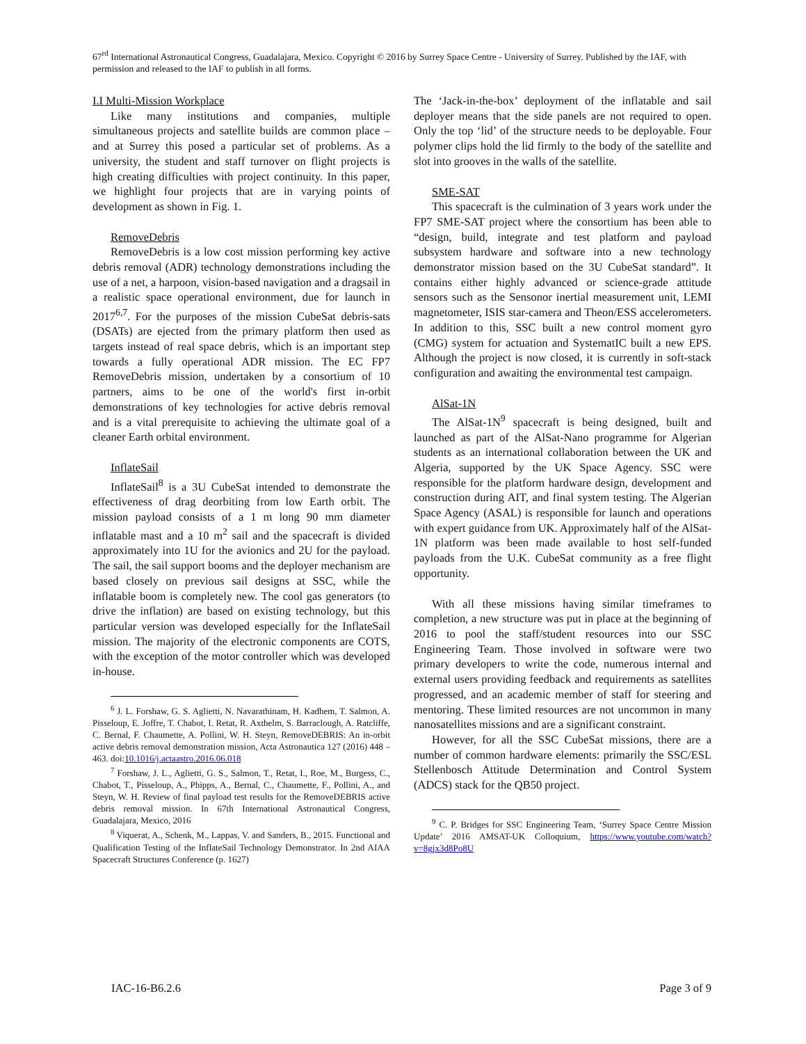67<sup>rd</sup> International Astronautical Congress, Guadalajara, Mexico. Copyright © 2016 by Surrey Space Centre - University of Surrey. Published by the IAF, with permission and released to the IAF to publish in all forms.
I.I Multi-Mission Workplace
Like many institutions and companies, multiple simultaneous projects and satellite builds are common place – and at Surrey this posed a particular set of problems. As a university, the student and staff turnover on flight projects is high creating difficulties with project continuity. In this paper, we highlight four projects that are in varying points of development as shown in Fig. 1.
RemoveDebris
RemoveDebris is a low cost mission performing key active debris removal (ADR) technology demonstrations including the use of a net, a harpoon, vision-based navigation and a dragsail in a realistic space operational environment, due for launch in 2017<sup>6,7</sup>. For the purposes of the mission CubeSat debris-sats (DSATs) are ejected from the primary platform then used as targets instead of real space debris, which is an important step towards a fully operational ADR mission. The EC FP7 RemoveDebris mission, undertaken by a consortium of 10 partners, aims to be one of the world's first in-orbit demonstrations of key technologies for active debris removal and is a vital prerequisite to achieving the ultimate goal of a cleaner Earth orbital environment.
InflateSail
InflateSail<sup>8</sup> is a 3U CubeSat intended to demonstrate the effectiveness of drag deorbiting from low Earth orbit. The mission payload consists of a 1 m long 90 mm diameter inflatable mast and a 10 m<sup>2</sup> sail and the spacecraft is divided approximately into 1U for the avionics and 2U for the payload. The sail, the sail support booms and the deployer mechanism are based closely on previous sail designs at SSC, while the inflatable boom is completely new. The cool gas generators (to drive the inflation) are based on existing technology, but this particular version was developed especially for the InflateSail mission. The majority of the electronic components are COTS, with the exception of the motor controller which was developed in-house.
<sup>6</sup> J. L. Forshaw, G. S. Aglietti, N. Navarathinam, H. Kadhem, T. Salmon, A. Pisseloup, E. Joffre, T. Chabot, I. Retat, R. Axthelm, S. Barraclough, A. Ratcliffe, C. Bernal, F. Chaumette, A. Pollini, W. H. Steyn, RemoveDEBRIS: An in-orbit active debris removal demonstration mission, Acta Astronautica 127 (2016) 448 – 463. doi:10.1016/j.actaastro.2016.06.018
<sup>7</sup> Forshaw, J. L., Aglietti, G. S., Salmon, T., Retat, I., Roe, M., Burgess, C., Chabot, T., Pisseloup, A., Phipps, A., Bernal, C., Chaumette, F., Pollini, A., and Steyn, W. H. Review of final payload test results for the RemoveDEBRIS active debris removal mission. In 67th International Astronautical Congress, Guadalajara, Mexico, 2016
<sup>8</sup> Viquerat, A., Schenk, M., Lappas, V. and Sanders, B., 2015. Functional and Qualification Testing of the InflateSail Technology Demonstrator. In 2nd AIAA Spacecraft Structures Conference (p. 1627)
The ‘Jack-in-the-box’ deployment of the inflatable and sail deployer means that the side panels are not required to open. Only the top ‘lid’ of the structure needs to be deployable. Four polymer clips hold the lid firmly to the body of the satellite and slot into grooves in the walls of the satellite.
SME-SAT
This spacecraft is the culmination of 3 years work under the FP7 SME-SAT project where the consortium has been able to “design, build, integrate and test platform and payload subsystem hardware and software into a new technology demonstrator mission based on the 3U CubeSat standard”. It contains either highly advanced or science-grade attitude sensors such as the Sensonor inertial measurement unit, LEMI magnetometer, ISIS star-camera and Theon/ESS accelerometers. In addition to this, SSC built a new control moment gyro (CMG) system for actuation and SystematIC built a new EPS. Although the project is now closed, it is currently in soft-stack configuration and awaiting the environmental test campaign.
AlSat-1N
The AlSat-1N<sup>9</sup> spacecraft is being designed, built and launched as part of the AlSat-Nano programme for Algerian students as an international collaboration between the UK and Algeria, supported by the UK Space Agency. SSC were responsible for the platform hardware design, development and construction during AIT, and final system testing. The Algerian Space Agency (ASAL) is responsible for launch and operations with expert guidance from UK. Approximately half of the AlSat-1N platform was been made available to host self-funded payloads from the U.K. CubeSat community as a free flight opportunity.
With all these missions having similar timeframes to completion, a new structure was put in place at the beginning of 2016 to pool the staff/student resources into our SSC Engineering Team. Those involved in software were two primary developers to write the code, numerous internal and external users providing feedback and requirements as satellites progressed, and an academic member of staff for steering and mentoring. These limited resources are not uncommon in many nanosatellites missions and are a significant constraint.
However, for all the SSC CubeSat missions, there are a number of common hardware elements: primarily the SSC/ESL Stellenbosch Attitude Determination and Control System (ADCS) stack for the QB50 project.
<sup>9</sup> C. P. Bridges for SSC Engineering Team, ‘Surrey Space Centre Mission Update’ 2016 AMSAT-UK Colloquium, https://www.youtube.com/watch?v=8gjx3d8Po8U
IAC-16-B6.2.6 Page 3 of 9